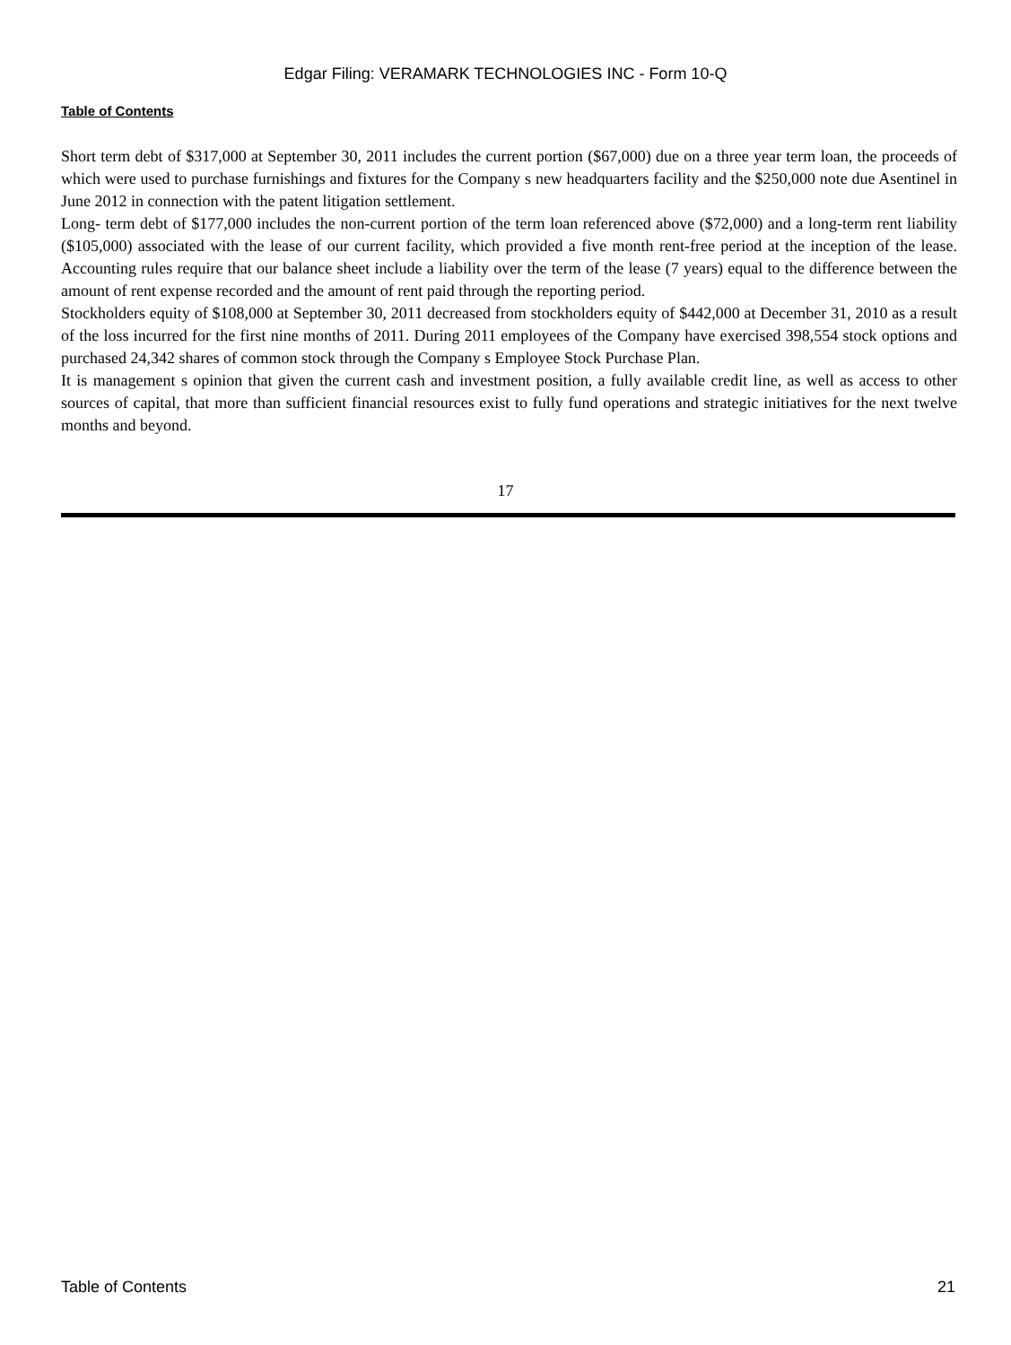Edgar Filing: VERAMARK TECHNOLOGIES INC - Form 10-Q
Table of Contents
Short term debt of $317,000 at September 30, 2011 includes the current portion ($67,000) due on a three year term loan, the proceeds of which were used to purchase furnishings and fixtures for the Company s new headquarters facility and the $250,000 note due Asentinel in June 2012 in connection with the patent litigation settlement.
Long- term debt of $177,000 includes the non-current portion of the term loan referenced above ($72,000) and a long-term rent liability ($105,000) associated with the lease of our current facility, which provided a five month rent-free period at the inception of the lease. Accounting rules require that our balance sheet include a liability over the term of the lease (7 years) equal to the difference between the amount of rent expense recorded and the amount of rent paid through the reporting period.
Stockholders equity of $108,000 at September 30, 2011 decreased from stockholders equity of $442,000 at December 31, 2010 as a result of the loss incurred for the first nine months of 2011. During 2011 employees of the Company have exercised 398,554 stock options and purchased 24,342 shares of common stock through the Company s Employee Stock Purchase Plan.
It is management s opinion that given the current cash and investment position, a fully available credit line, as well as access to other sources of capital, that more than sufficient financial resources exist to fully fund operations and strategic initiatives for the next twelve months and beyond.
17
Table of Contents 21